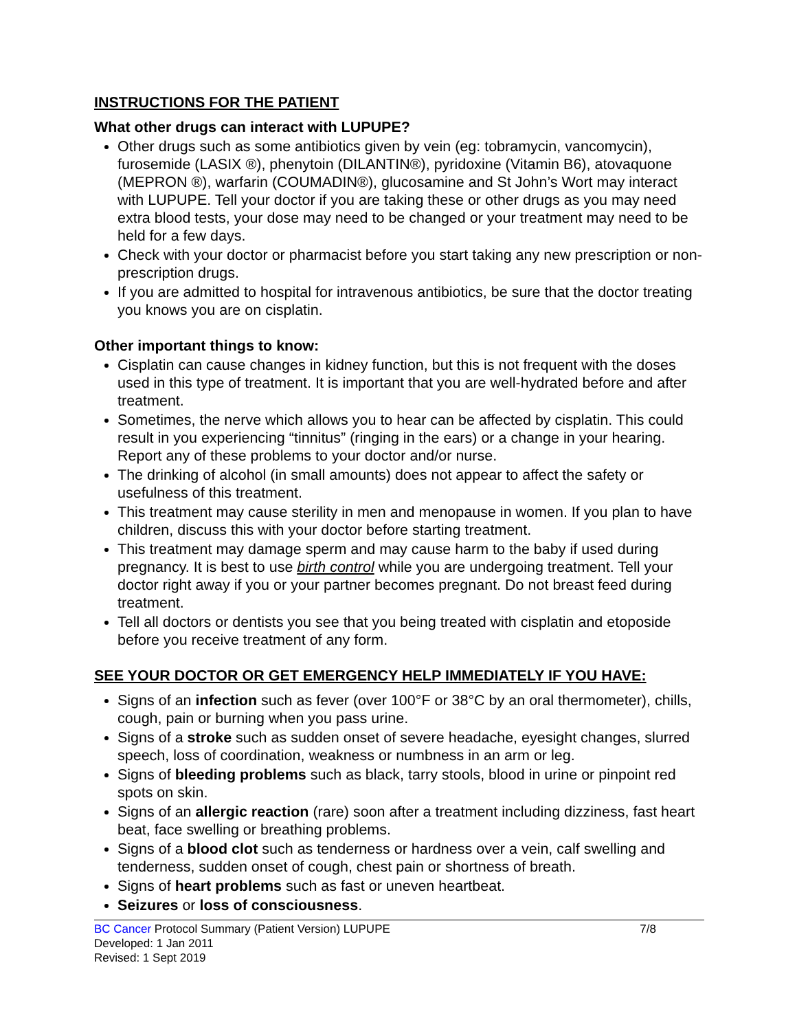INSTRUCTIONS FOR THE PATIENT
What other drugs can interact with LUPUPE?
Other drugs such as some antibiotics given by vein (eg: tobramycin, vancomycin), furosemide (LASIX ®), phenytoin (DILANTIN®), pyridoxine (Vitamin B6), atovaquone (MEPRON ®), warfarin (COUMADIN®), glucosamine and St John’s Wort may interact with LUPUPE. Tell your doctor if you are taking these or other drugs as you may need extra blood tests, your dose may need to be changed or your treatment may need to be held for a few days.
Check with your doctor or pharmacist before you start taking any new prescription or non-prescription drugs.
If you are admitted to hospital for intravenous antibiotics, be sure that the doctor treating you knows you are on cisplatin.
Other important things to know:
Cisplatin can cause changes in kidney function, but this is not frequent with the doses used in this type of treatment. It is important that you are well-hydrated before and after treatment.
Sometimes, the nerve which allows you to hear can be affected by cisplatin. This could result in you experiencing “tinnitus” (ringing in the ears) or a change in your hearing. Report any of these problems to your doctor and/or nurse.
The drinking of alcohol (in small amounts) does not appear to affect the safety or usefulness of this treatment.
This treatment may cause sterility in men and menopause in women. If you plan to have children, discuss this with your doctor before starting treatment.
This treatment may damage sperm and may cause harm to the baby if used during pregnancy. It is best to use birth control while you are undergoing treatment. Tell your doctor right away if you or your partner becomes pregnant. Do not breast feed during treatment.
Tell all doctors or dentists you see that you being treated with cisplatin and etoposide before you receive treatment of any form.
SEE YOUR DOCTOR OR GET EMERGENCY HELP IMMEDIATELY IF YOU HAVE:
Signs of an infection such as fever (over 100°F or 38°C by an oral thermometer), chills, cough, pain or burning when you pass urine.
Signs of a stroke such as sudden onset of severe headache, eyesight changes, slurred speech, loss of coordination, weakness or numbness in an arm or leg.
Signs of bleeding problems such as black, tarry stools, blood in urine or pinpoint red spots on skin.
Signs of an allergic reaction (rare) soon after a treatment including dizziness, fast heart beat, face swelling or breathing problems.
Signs of a blood clot such as tenderness or hardness over a vein, calf swelling and tenderness, sudden onset of cough, chest pain or shortness of breath.
Signs of heart problems such as fast or uneven heartbeat.
Seizures or loss of consciousness.
BC Cancer Protocol Summary (Patient Version) LUPUPE 7/8
Developed: 1 Jan 2011
Revised: 1 Sept 2019